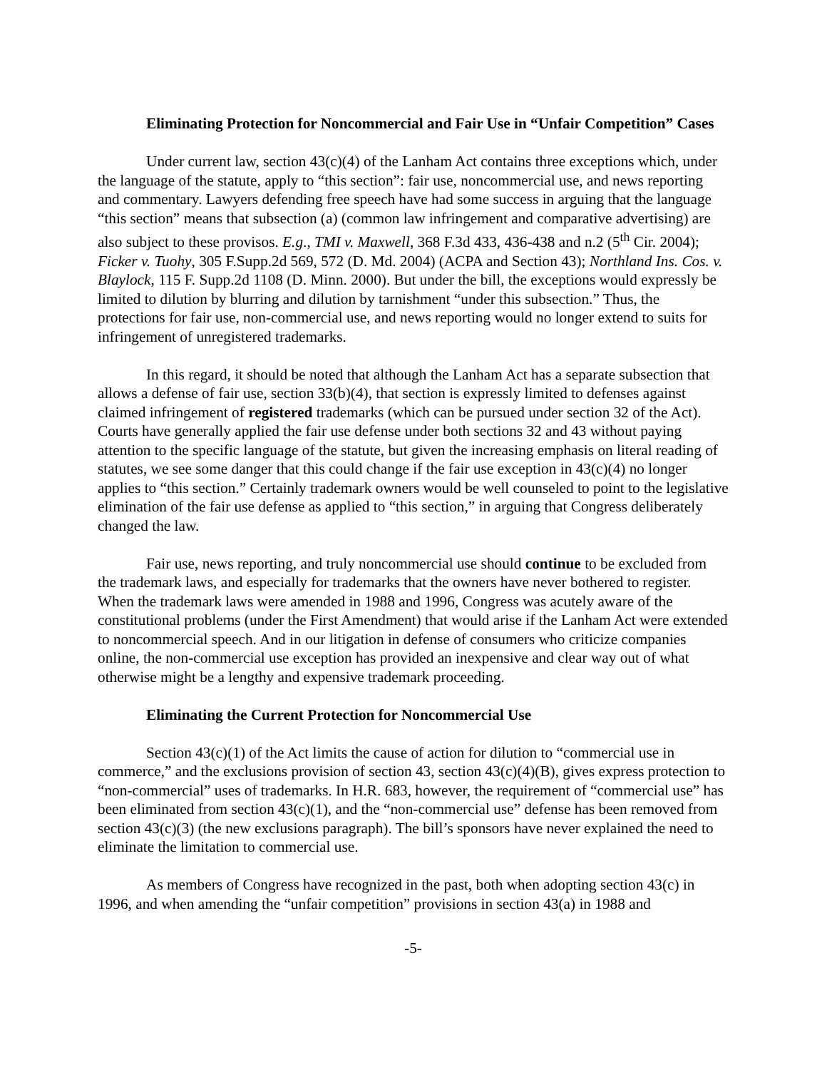Eliminating Protection for Noncommercial and Fair Use in “Unfair Competition” Cases
Under current law, section 43(c)(4) of the Lanham Act contains three exceptions which, under the language of the statute, apply to “this section”: fair use, noncommercial use, and news reporting and commentary. Lawyers defending free speech have had some success in arguing that the language “this section” means that subsection (a) (common law infringement and comparative advertising) are also subject to these provisos. E.g., TMI v. Maxwell, 368 F.3d 433, 436-438 and n.2 (5<sup>th</sup> Cir. 2004); Ficker v. Tuohy, 305 F.Supp.2d 569, 572 (D. Md. 2004) (ACPA and Section 43); Northland Ins. Cos. v. Blaylock, 115 F. Supp.2d 1108 (D. Minn. 2000). But under the bill, the exceptions would expressly be limited to dilution by blurring and dilution by tarnishment “under this subsection.” Thus, the protections for fair use, non-commercial use, and news reporting would no longer extend to suits for infringement of unregistered trademarks.
In this regard, it should be noted that although the Lanham Act has a separate subsection that allows a defense of fair use, section 33(b)(4), that section is expressly limited to defenses against claimed infringement of registered trademarks (which can be pursued under section 32 of the Act). Courts have generally applied the fair use defense under both sections 32 and 43 without paying attention to the specific language of the statute, but given the increasing emphasis on literal reading of statutes, we see some danger that this could change if the fair use exception in 43(c)(4) no longer applies to “this section.” Certainly trademark owners would be well counseled to point to the legislative elimination of the fair use defense as applied to “this section,” in arguing that Congress deliberately changed the law.
Fair use, news reporting, and truly noncommercial use should continue to be excluded from the trademark laws, and especially for trademarks that the owners have never bothered to register. When the trademark laws were amended in 1988 and 1996, Congress was acutely aware of the constitutional problems (under the First Amendment) that would arise if the Lanham Act were extended to noncommercial speech. And in our litigation in defense of consumers who criticize companies online, the non-commercial use exception has provided an inexpensive and clear way out of what otherwise might be a lengthy and expensive trademark proceeding.
Eliminating the Current Protection for Noncommercial Use
Section 43(c)(1) of the Act limits the cause of action for dilution to “commercial use in commerce,” and the exclusions provision of section 43, section 43(c)(4)(B), gives express protection to “non-commercial” uses of trademarks. In H.R. 683, however, the requirement of “commercial use” has been eliminated from section 43(c)(1), and the “non-commercial use” defense has been removed from section 43(c)(3) (the new exclusions paragraph). The bill’s sponsors have never explained the need to eliminate the limitation to commercial use.
As members of Congress have recognized in the past, both when adopting section 43(c) in 1996, and when amending the “unfair competition” provisions in section 43(a) in 1988 and
-5-